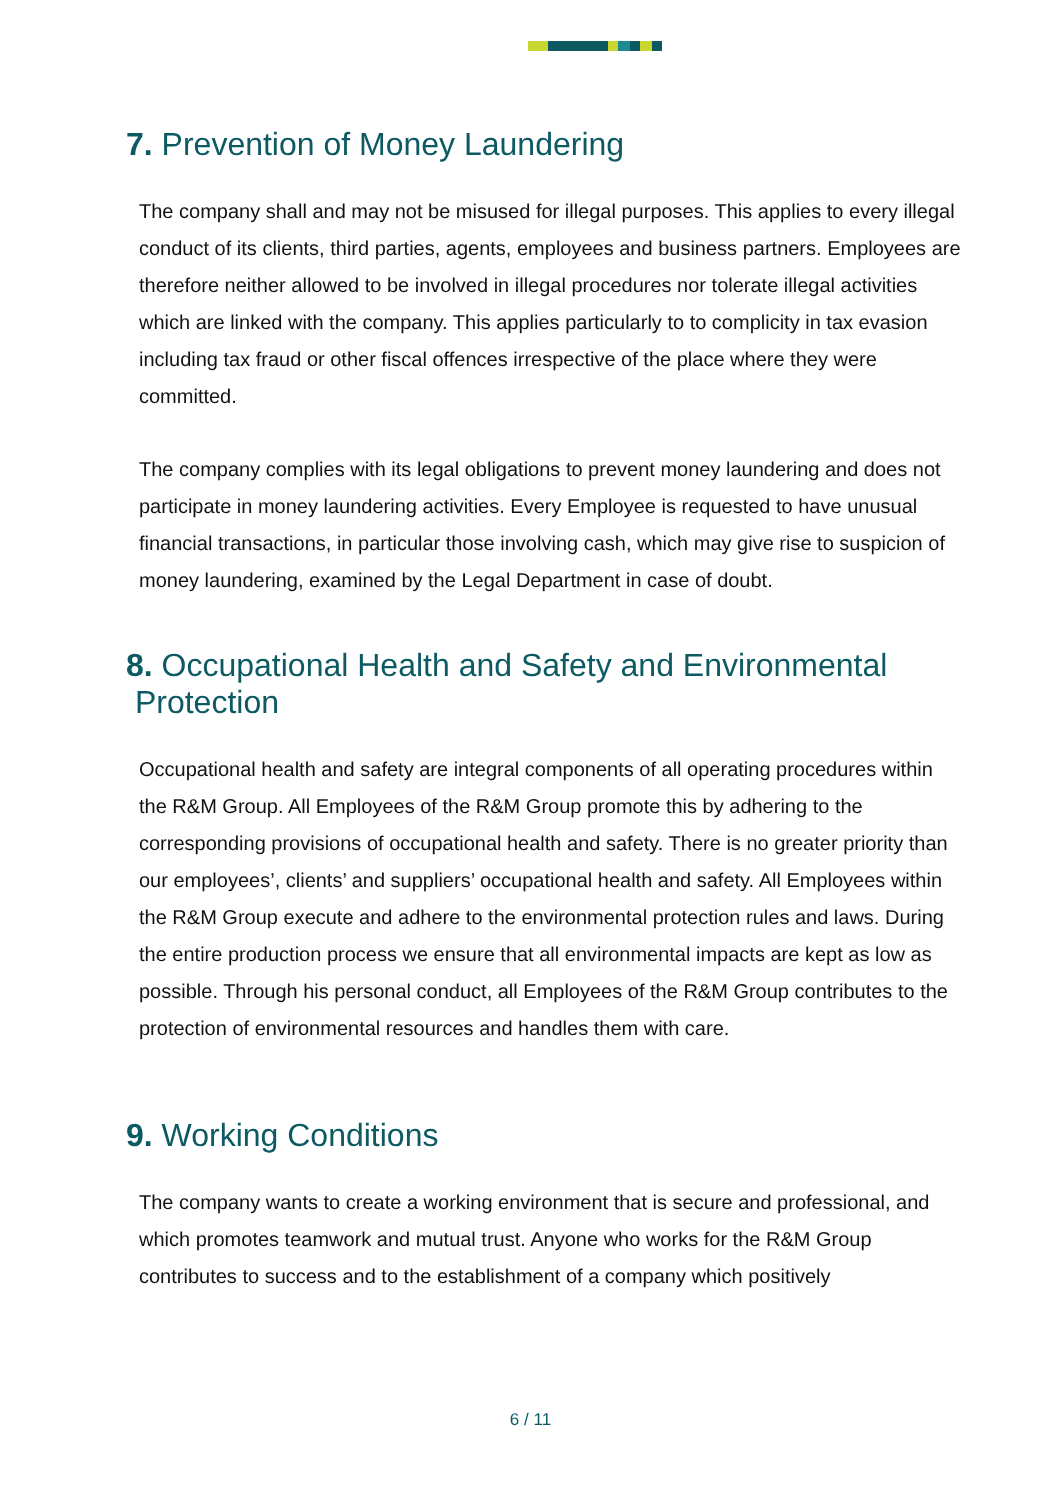7. Prevention of Money Laundering
The company shall and may not be misused for illegal purposes. This applies to every illegal conduct of its clients, third parties, agents, employees and business partners. Employees are therefore neither allowed to be involved in illegal procedures nor tolerate illegal activities which are linked with the company. This applies particularly to to complicity in tax evasion including tax fraud or other fiscal offences irrespective of the place where they were committed.
The company complies with its legal obligations to prevent money laundering and does not participate in money laundering activities. Every Employee is requested to have unusual financial transactions, in particular those involving cash, which may give rise to suspicion of money laundering, examined by the Legal Department in case of doubt.
8. Occupational Health and Safety and Environmental
Protection
Occupational health and safety are integral components of all operating procedures within the R&M Group. All Employees of the R&M Group promote this by adhering to the corresponding provisions of occupational health and safety. There is no greater priority than our employees’, clients’ and suppliers’ occupational health and safety. All Employees within the R&M Group execute and adhere to the environmental protection rules and laws. During the entire production process we ensure that all environmental impacts are kept as low as possible. Through his personal conduct, all Employees of the R&M Group contributes to the protection of environmental resources and handles them with care.
9. Working Conditions
The company wants to create a working environment that is secure and professional, and which promotes teamwork and mutual trust. Anyone who works for the R&M Group contributes to success and to the establishment of a company which positively
6 / 11